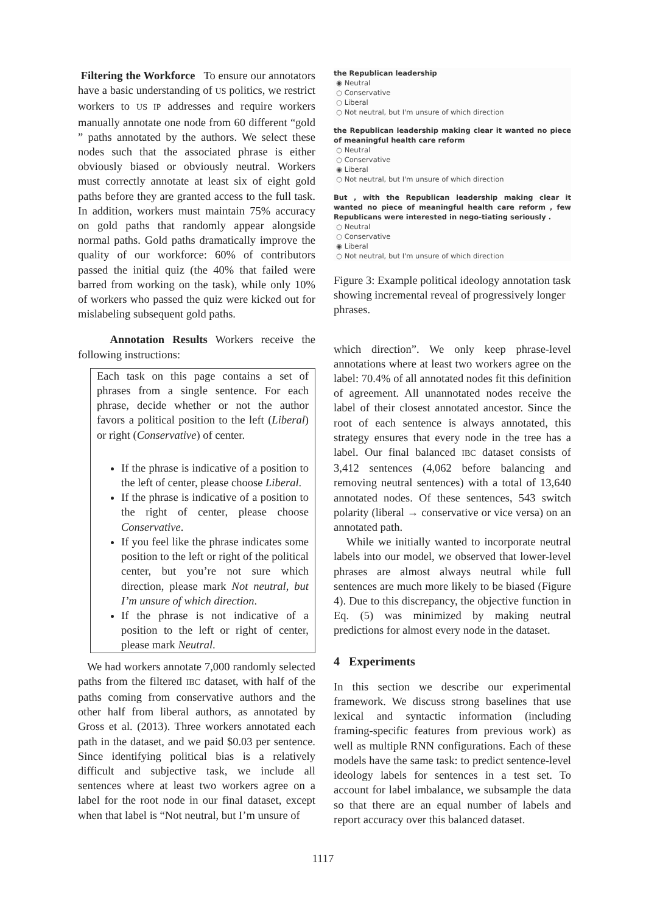Filtering the Workforce To ensure our annotators have a basic understanding of US politics, we restrict workers to US IP addresses and require workers manually annotate one node from 60 different “gold ” paths annotated by the authors. We select these nodes such that the associated phrase is either obviously biased or obviously neutral. Workers must correctly annotate at least six of eight gold paths before they are granted access to the full task. In addition, workers must maintain 75% accuracy on gold paths that randomly appear alongside normal paths. Gold paths dramatically improve the quality of our workforce: 60% of contributors passed the initial quiz (the 40% that failed were barred from working on the task), while only 10% of workers who passed the quiz were kicked out for mislabeling subsequent gold paths.
Annotation Results Workers receive the following instructions:
Each task on this page contains a set of phrases from a single sentence. For each phrase, decide whether or not the author favors a political position to the left (Liberal) or right (Conservative) of center.
If the phrase is indicative of a position to the left of center, please choose Liberal.
If the phrase is indicative of a position to the right of center, please choose Conservative.
If you feel like the phrase indicates some position to the left or right of the political center, but you’re not sure which direction, please mark Not neutral, but I’m unsure of which direction.
If the phrase is not indicative of a position to the left or right of center, please mark Neutral.
We had workers annotate 7,000 randomly selected paths from the filtered IBC dataset, with half of the paths coming from conservative authors and the other half from liberal authors, as annotated by Gross et al. (2013). Three workers annotated each path in the dataset, and we paid $0.03 per sentence. Since identifying political bias is a relatively difficult and subjective task, we include all sentences where at least two workers agree on a label for the root node in our final dataset, except when that label is “Not neutral, but I’m unsure of
the Republican leadership
◉ Neutral
○ Conservative
○ Liberal
○ Not neutral, but I'm unsure of which direction
the Republican leadership making clear it wanted no piece of meaningful health care reform
○ Neutral
○ Conservative
◉ Liberal
○ Not neutral, but I'm unsure of which direction
But , with the Republican leadership making clear it wanted no piece of meaningful health care reform , few Republicans were interested in nego-tiating seriously .
○ Neutral
○ Conservative
◉ Liberal
○ Not neutral, but I'm unsure of which direction
Figure 3: Example political ideology annotation task showing incremental reveal of progressively longer phrases.
which direction”. We only keep phrase-level annotations where at least two workers agree on the label: 70.4% of all annotated nodes fit this definition of agreement. All unannotated nodes receive the label of their closest annotated ancestor. Since the root of each sentence is always annotated, this strategy ensures that every node in the tree has a label. Our final balanced IBC dataset consists of 3,412 sentences (4,062 before balancing and removing neutral sentences) with a total of 13,640 annotated nodes. Of these sentences, 543 switch polarity (liberal → conservative or vice versa) on an annotated path.
While we initially wanted to incorporate neutral labels into our model, we observed that lower-level phrases are almost always neutral while full sentences are much more likely to be biased (Figure 4). Due to this discrepancy, the objective function in Eq. (5) was minimized by making neutral predictions for almost every node in the dataset.
4 Experiments
In this section we describe our experimental framework. We discuss strong baselines that use lexical and syntactic information (including framing-specific features from previous work) as well as multiple RNN configurations. Each of these models have the same task: to predict sentence-level ideology labels for sentences in a test set. To account for label imbalance, we subsample the data so that there are an equal number of labels and report accuracy over this balanced dataset.
1117